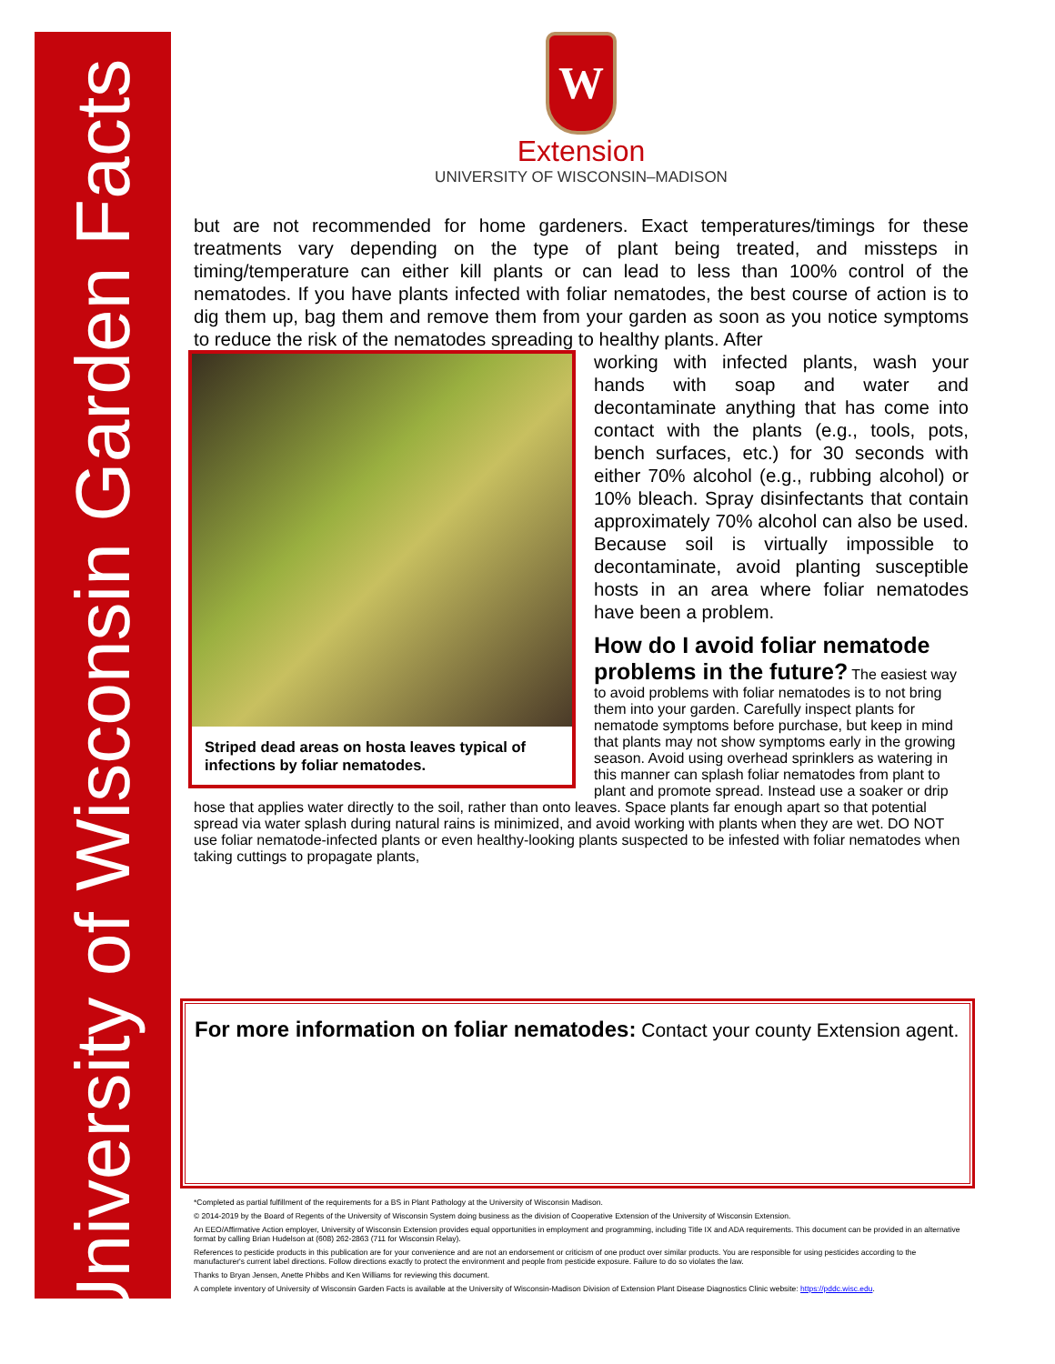University of Wisconsin Garden Facts
W
Extension
UNIVERSITY OF WISCONSIN–MADISON
but are not recommended for home gardeners. Exact temperatures/timings for these treatments vary depending on the type of plant being treated, and missteps in timing/temperature can either kill plants or can lead to less than 100% control of the nematodes. If you have plants infected with foliar nematodes, the best course of action is to dig them up, bag them and remove them from your garden as soon as you notice symptoms to reduce the risk of the nematodes spreading to healthy plants. After
Striped dead areas on hosta leaves typical of infections by foliar nematodes.
working with infected plants, wash your hands with soap and water and decontaminate anything that has come into contact with the plants (e.g., tools, pots, bench surfaces, etc.) for 30 seconds with either 70% alcohol (e.g., rubbing alcohol) or 10% bleach. Spray disinfectants that contain approximately 70% alcohol can also be used. Because soil is virtually impossible to decontaminate, avoid planting susceptible hosts in an area where foliar nematodes have been a problem.
How do I avoid foliar nematode problems in the future?
The easiest way to avoid problems with foliar nematodes is to not bring them into your garden. Carefully inspect plants for nematode symptoms before purchase, but keep in mind that plants may not show symptoms early in the growing season. Avoid using overhead sprinklers as watering in this manner can splash foliar nematodes from plant to plant and promote spread. Instead use a soaker or drip hose that applies water directly to the soil, rather than onto leaves. Space plants far enough apart so that potential spread via water splash during natural rains is minimized, and avoid working with plants when they are wet. DO NOT use foliar nematode-infected plants or even healthy-looking plants suspected to be infested with foliar nematodes when taking cuttings to propagate plants,
For more information on foliar nematodes: Contact your county Extension agent.
*Completed as partial fulfillment of the requirements for a BS in Plant Pathology at the University of Wisconsin Madison.
© 2014-2019 by the Board of Regents of the University of Wisconsin System doing business as the division of Cooperative Extension of the University of Wisconsin Extension.
An EEO/Affirmative Action employer, University of Wisconsin Extension provides equal opportunities in employment and programming, including Title IX and ADA requirements. This document can be provided in an alternative format by calling Brian Hudelson at (608) 262-2863 (711 for Wisconsin Relay).
References to pesticide products in this publication are for your convenience and are not an endorsement or criticism of one product over similar products. You are responsible for using pesticides according to the manufacturer's current label directions. Follow directions exactly to protect the environment and people from pesticide exposure. Failure to do so violates the law.
Thanks to Bryan Jensen, Anette Phibbs and Ken Williams for reviewing this document.
A complete inventory of University of Wisconsin Garden Facts is available at the University of Wisconsin-Madison Division of Extension Plant Disease Diagnostics Clinic website: https://pddc.wisc.edu.